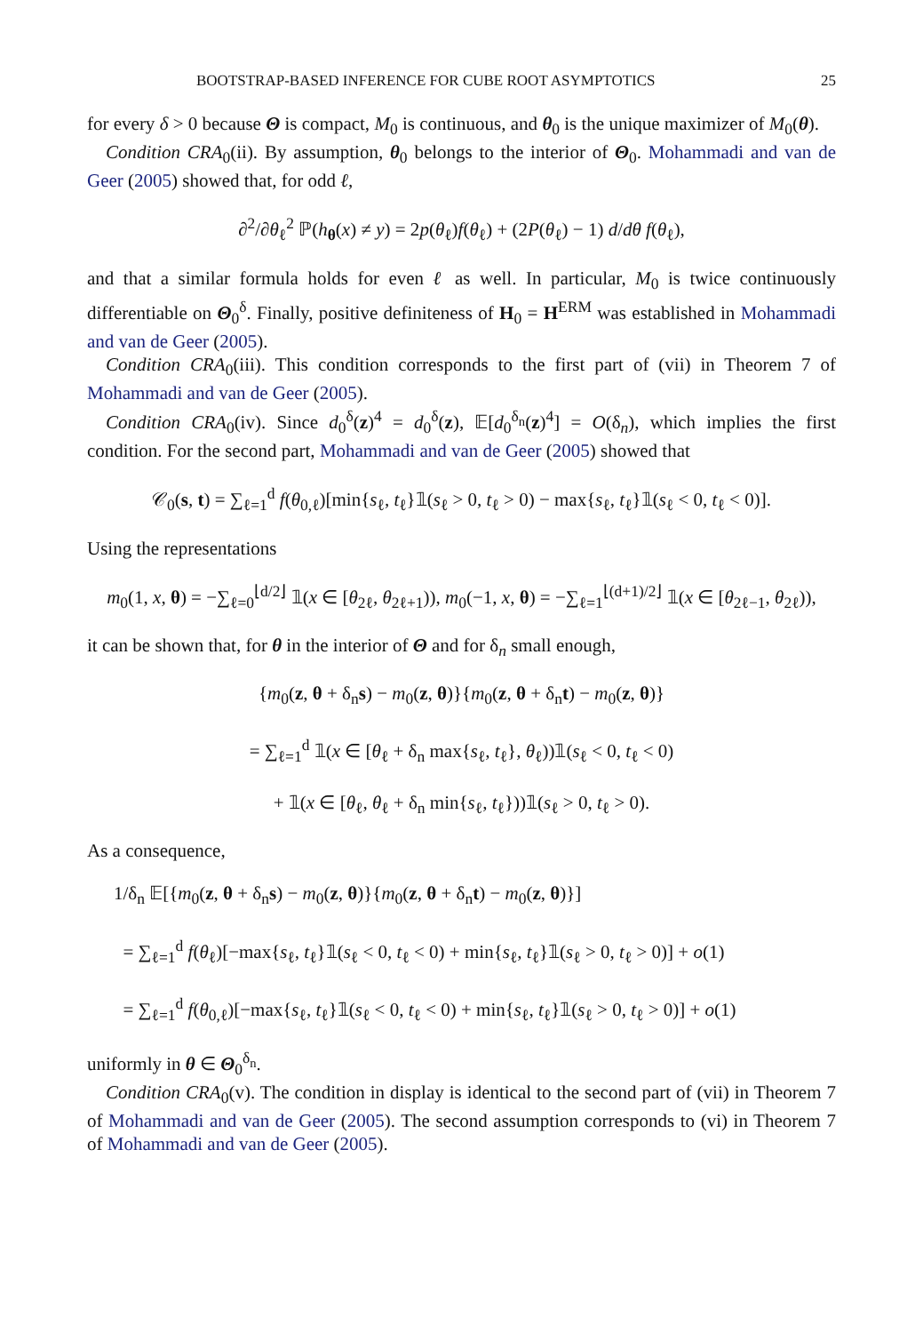BOOTSTRAP-BASED INFERENCE FOR CUBE ROOT ASYMPTOTICS 25
for every δ > 0 because Θ is compact, M<sub>0</sub> is continuous, and θ<sub>0</sub> is the unique maximizer of M<sub>0</sub>(θ).
Condition CRA<sub>0</sub>(ii). By assumption, θ<sub>0</sub> belongs to the interior of Θ<sub>0</sub>. Mohammadi and van de Geer (2005) showed that, for odd ℓ,
∂<sup>2</sup>/∂θ<sub>ℓ</sub><sup>2</sup> ℙ(h<sub>θ</sub>(x) ≠ y) = 2p(θ<sub>ℓ</sub>)f(θ<sub>ℓ</sub>) + (2P(θ<sub>ℓ</sub>) − 1) d/dθ f(θ<sub>ℓ</sub>),
and that a similar formula holds for even ℓ as well. In particular, M<sub>0</sub> is twice continuously differentiable on Θ<sub>0</sub><sup>δ</sup>. Finally, positive definiteness of H<sub>0</sub> = H<sup>ERM</sup> was established in Mohammadi and van de Geer (2005).
Condition CRA<sub>0</sub>(iii). This condition corresponds to the first part of (vii) in Theorem 7 of Mohammadi and van de Geer (2005).
Condition CRA<sub>0</sub>(iv). Since d<sub>0</sub><sup>δ</sup>(z)<sup>4</sup> = d<sub>0</sub><sup>δ</sup>(z), 𝔼[d<sub>0</sub><sup>δ<sub>n</sub></sup>(z)<sup>4</sup>] = O(δ<sub>n</sub>), which implies the first condition. For the second part, Mohammadi and van de Geer (2005) showed that
𝒞<sub>0</sub>(s, t) = ∑<sub>ℓ=1</sub><sup>d</sup> f(θ<sub>0,ℓ</sub>)[min{s<sub>ℓ</sub>, t<sub>ℓ</sub>}𝟙(s<sub>ℓ</sub> > 0, t<sub>ℓ</sub> > 0) − max{s<sub>ℓ</sub>, t<sub>ℓ</sub>}𝟙(s<sub>ℓ</sub> < 0, t<sub>ℓ</sub> < 0)].
Using the representations
m<sub>0</sub>(1, x, θ) = −∑<sub>ℓ=0</sub><sup>⌊d/2⌋</sup> 𝟙(x ∈ [θ<sub>2ℓ</sub>, θ<sub>2ℓ+1</sub>)), m<sub>0</sub>(−1, x, θ) = −∑<sub>ℓ=1</sub><sup>⌊(d+1)/2⌋</sup> 𝟙(x ∈ [θ<sub>2ℓ−1</sub>, θ<sub>2ℓ</sub>)),
it can be shown that, for θ in the interior of Θ and for δ<sub>n</sub> small enough,
{m<sub>0</sub>(z, θ + δ<sub>n</sub>s) − m<sub>0</sub>(z, θ)}{m<sub>0</sub>(z, θ + δ<sub>n</sub>t) − m<sub>0</sub>(z, θ)}
= ∑<sub>ℓ=1</sub><sup>d</sup> 𝟙(x ∈ [θ<sub>ℓ</sub> + δ<sub>n</sub> max{s<sub>ℓ</sub>, t<sub>ℓ</sub>}, θ<sub>ℓ</sub>))𝟙(s<sub>ℓ</sub> < 0, t<sub>ℓ</sub> < 0)
+ 𝟙(x ∈ [θ<sub>ℓ</sub>, θ<sub>ℓ</sub> + δ<sub>n</sub> min{s<sub>ℓ</sub>, t<sub>ℓ</sub>}))𝟙(s<sub>ℓ</sub> > 0, t<sub>ℓ</sub> > 0).
As a consequence,
1/δ<sub>n</sub> 𝔼[{m<sub>0</sub>(z, θ + δ<sub>n</sub>s) − m<sub>0</sub>(z, θ)}{m<sub>0</sub>(z, θ + δ<sub>n</sub>t) − m<sub>0</sub>(z, θ)}]
= ∑<sub>ℓ=1</sub><sup>d</sup> f(θ<sub>ℓ</sub>)[−max{s<sub>ℓ</sub>, t<sub>ℓ</sub>}𝟙(s<sub>ℓ</sub> < 0, t<sub>ℓ</sub> < 0) + min{s<sub>ℓ</sub>, t<sub>ℓ</sub>}𝟙(s<sub>ℓ</sub> > 0, t<sub>ℓ</sub> > 0)] + o(1)
= ∑<sub>ℓ=1</sub><sup>d</sup> f(θ<sub>0,ℓ</sub>)[−max{s<sub>ℓ</sub>, t<sub>ℓ</sub>}𝟙(s<sub>ℓ</sub> < 0, t<sub>ℓ</sub> < 0) + min{s<sub>ℓ</sub>, t<sub>ℓ</sub>}𝟙(s<sub>ℓ</sub> > 0, t<sub>ℓ</sub> > 0)] + o(1)
uniformly in θ ∈ Θ<sub>0</sub><sup>δ<sub>n</sub></sup>.
Condition CRA<sub>0</sub>(v). The condition in display is identical to the second part of (vii) in Theorem 7 of Mohammadi and van de Geer (2005). The second assumption corresponds to (vi) in Theorem 7 of Mohammadi and van de Geer (2005).